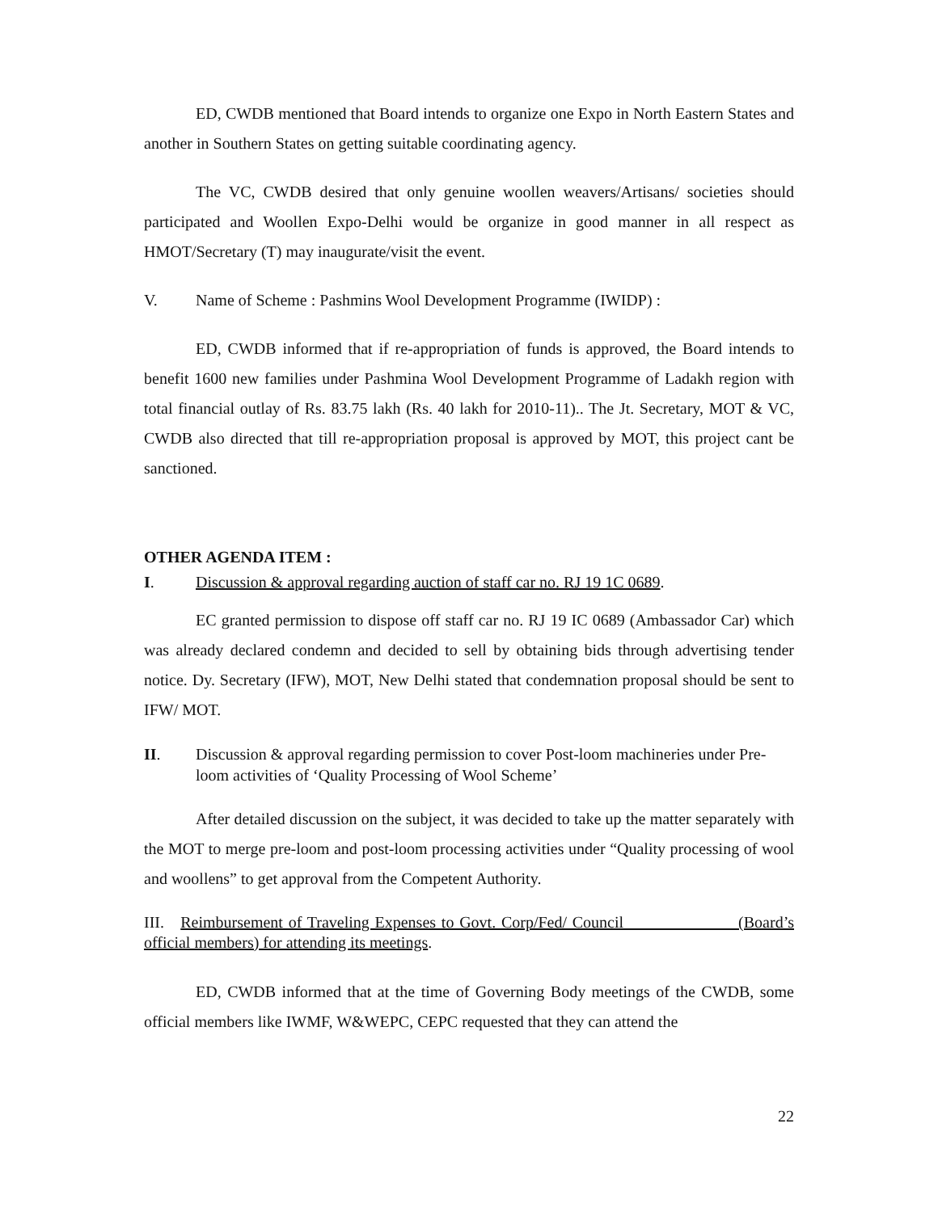ED, CWDB mentioned that Board intends to organize one Expo in North Eastern States and another in Southern States on getting suitable coordinating agency.
The VC, CWDB desired that only genuine woollen weavers/Artisans/ societies should participated and Woollen Expo-Delhi would be organize in good manner in all respect as HMOT/Secretary (T) may inaugurate/visit the event.
V. Name of Scheme : Pashmins Wool Development Programme (IWIDP) :
ED, CWDB informed that if re-appropriation of funds is approved, the Board intends to benefit 1600 new families under Pashmina Wool Development Programme of Ladakh region with total financial outlay of Rs. 83.75 lakh (Rs. 40 lakh for 2010-11).. The Jt. Secretary, MOT & VC, CWDB also directed that till re-appropriation proposal is approved by MOT, this project cant be sanctioned.
OTHER AGENDA ITEM :
I. Discussion & approval regarding auction of staff car no. RJ 19 1C 0689.
EC granted permission to dispose off staff car no. RJ 19 IC 0689 (Ambassador Car) which was already declared condemn and decided to sell by obtaining bids through advertising tender notice. Dy. Secretary (IFW), MOT, New Delhi stated that condemnation proposal should be sent to IFW/ MOT.
II. Discussion & approval regarding permission to cover Post-loom machineries under Pre-loom activities of ‘Quality Processing of Wool Scheme’
After detailed discussion on the subject, it was decided to take up the matter separately with the MOT to merge pre-loom and post-loom processing activities under “Quality processing of wool and woollens” to get approval from the Competent Authority.
III. Reimbursement of Traveling Expenses to Govt. Corp/Fed/ Council (Board’s official members) for attending its meetings.
ED, CWDB informed that at the time of Governing Body meetings of the CWDB, some official members like IWMF, W&WEPC, CEPC requested that they can attend the
22